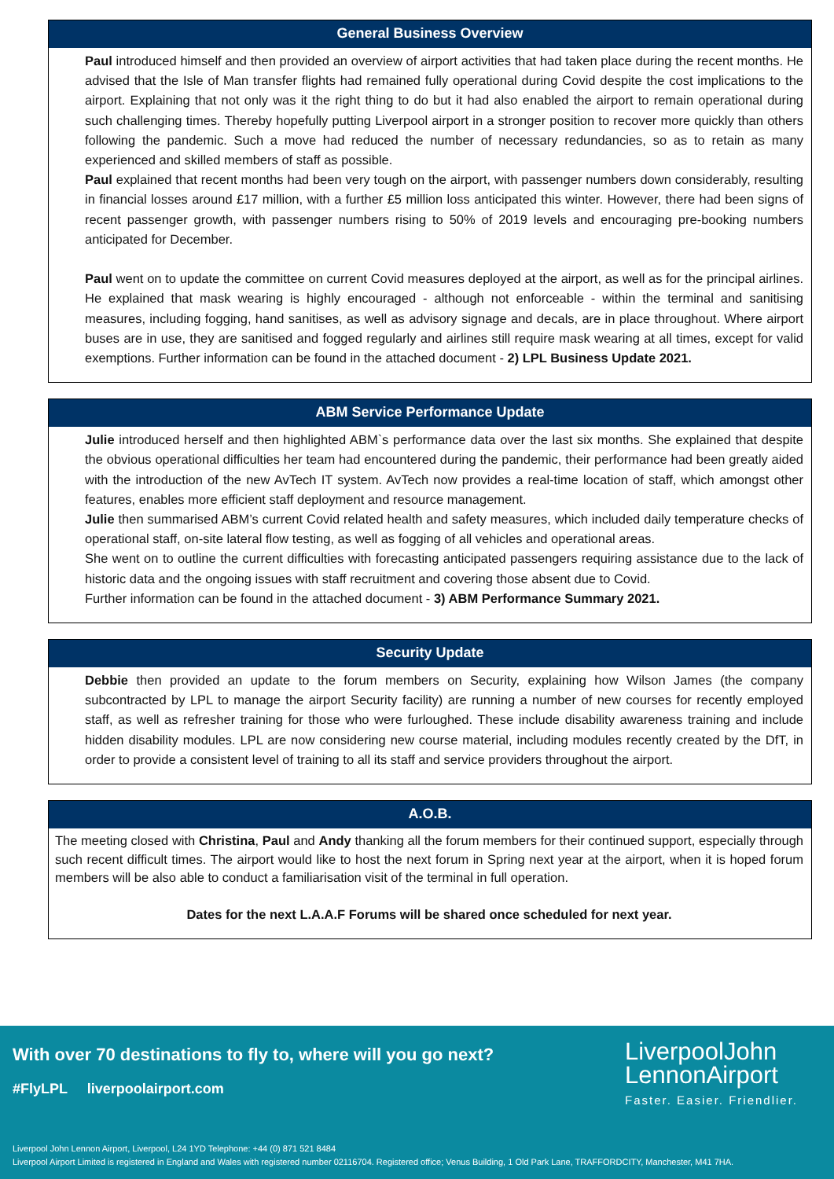General Business Overview
Paul introduced himself and then provided an overview of airport activities that had taken place during the recent months. He advised that the Isle of Man transfer flights had remained fully operational during Covid despite the cost implications to the airport. Explaining that not only was it the right thing to do but it had also enabled the airport to remain operational during such challenging times. Thereby hopefully putting Liverpool airport in a stronger position to recover more quickly than others following the pandemic. Such a move had reduced the number of necessary redundancies, so as to retain as many experienced and skilled members of staff as possible.
Paul explained that recent months had been very tough on the airport, with passenger numbers down considerably, resulting in financial losses around £17 million, with a further £5 million loss anticipated this winter. However, there had been signs of recent passenger growth, with passenger numbers rising to 50% of 2019 levels and encouraging pre-booking numbers anticipated for December.
Paul went on to update the committee on current Covid measures deployed at the airport, as well as for the principal airlines. He explained that mask wearing is highly encouraged - although not enforceable - within the terminal and sanitising measures, including fogging, hand sanitises, as well as advisory signage and decals, are in place throughout. Where airport buses are in use, they are sanitised and fogged regularly and airlines still require mask wearing at all times, except for valid exemptions. Further information can be found in the attached document - 2) LPL Business Update 2021.
ABM Service Performance Update
Julie introduced herself and then highlighted ABM`s performance data over the last six months. She explained that despite the obvious operational difficulties her team had encountered during the pandemic, their performance had been greatly aided with the introduction of the new AvTech IT system. AvTech now provides a real-time location of staff, which amongst other features, enables more efficient staff deployment and resource management.
Julie then summarised ABM’s current Covid related health and safety measures, which included daily temperature checks of operational staff, on-site lateral flow testing, as well as fogging of all vehicles and operational areas.
She went on to outline the current difficulties with forecasting anticipated passengers requiring assistance due to the lack of historic data and the ongoing issues with staff recruitment and covering those absent due to Covid.
Further information can be found in the attached document - 3) ABM Performance Summary 2021.
Security Update
Debbie then provided an update to the forum members on Security, explaining how Wilson James (the company subcontracted by LPL to manage the airport Security facility) are running a number of new courses for recently employed staff, as well as refresher training for those who were furloughed. These include disability awareness training and include hidden disability modules. LPL are now considering new course material, including modules recently created by the DfT, in order to provide a consistent level of training to all its staff and service providers throughout the airport.
A.O.B.
The meeting closed with Christina, Paul and Andy thanking all the forum members for their continued support, especially through such recent difficult times. The airport would like to host the next forum in Spring next year at the airport, when it is hoped forum members will be also able to conduct a familiarisation visit of the terminal in full operation.
Dates for the next L.A.A.F Forums will be shared once scheduled for next year.
With over 70 destinations to fly to, where will you go next?
#FlyLPL liverpoolairport.com
LiverpoolJohn
LennonAirport
Faster. Easier. Friendlier.
Liverpool John Lennon Airport, Liverpool, L24 1YD Telephone: +44 (0) 871 521 8484
Liverpool Airport Limited is registered in England and Wales with registered number 02116704. Registered office; Venus Building, 1 Old Park Lane, TRAFFORDCITY, Manchester, M41 7HA.